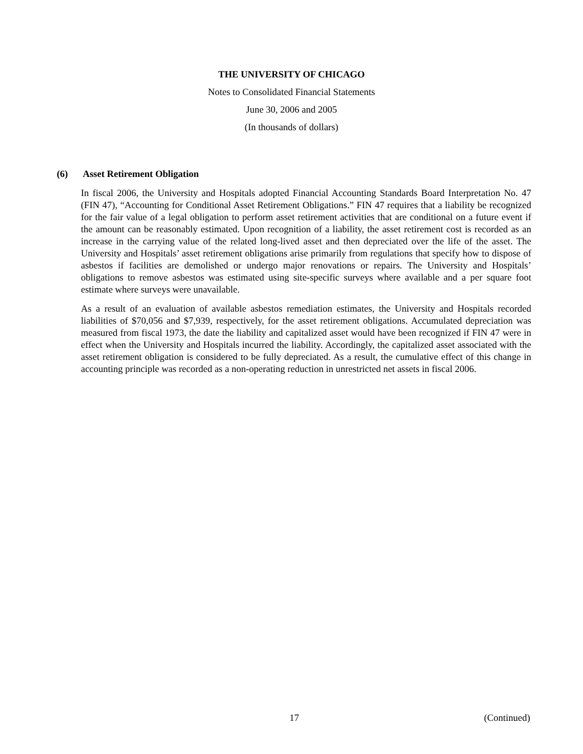THE UNIVERSITY OF CHICAGO
Notes to Consolidated Financial Statements
June 30, 2006 and 2005
(In thousands of dollars)
(6) Asset Retirement Obligation
In fiscal 2006, the University and Hospitals adopted Financial Accounting Standards Board Interpretation No. 47 (FIN 47), “Accounting for Conditional Asset Retirement Obligations.” FIN 47 requires that a liability be recognized for the fair value of a legal obligation to perform asset retirement activities that are conditional on a future event if the amount can be reasonably estimated. Upon recognition of a liability, the asset retirement cost is recorded as an increase in the carrying value of the related long-lived asset and then depreciated over the life of the asset. The University and Hospitals’ asset retirement obligations arise primarily from regulations that specify how to dispose of asbestos if facilities are demolished or undergo major renovations or repairs. The University and Hospitals’ obligations to remove asbestos was estimated using site-specific surveys where available and a per square foot estimate where surveys were unavailable.
As a result of an evaluation of available asbestos remediation estimates, the University and Hospitals recorded liabilities of $70,056 and $7,939, respectively, for the asset retirement obligations. Accumulated depreciation was measured from fiscal 1973, the date the liability and capitalized asset would have been recognized if FIN 47 were in effect when the University and Hospitals incurred the liability. Accordingly, the capitalized asset associated with the asset retirement obligation is considered to be fully depreciated. As a result, the cumulative effect of this change in accounting principle was recorded as a non-operating reduction in unrestricted net assets in fiscal 2006.
17 (Continued)